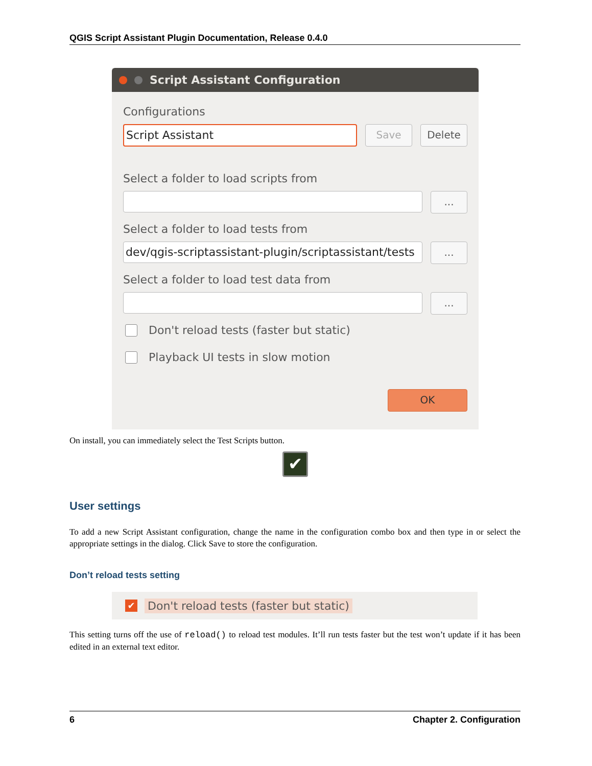QGIS Script Assistant Plugin Documentation, Release 0.4.0
Script Assistant Configuration
Configurations
Script Assistant
Save Delete
Select a folder to load scripts from
...
Select a folder to load tests from
dev/qgis-scriptassistant-plugin/scriptassistant/tests
...
Select a folder to load test data from
...
Don't reload tests (faster but static)
Playback UI tests in slow motion
OK
On install, you can immediately select the Test Scripts button.
✔
User settings
To add a new Script Assistant configuration, change the name in the configuration combo box and then type in or select the appropriate settings in the dialog. Click Save to store the configuration.
Don’t reload tests setting
✔ Don't reload tests (faster but static)
This setting turns off the use of reload() to reload test modules. It’ll run tests faster but the test won’t update if it has been edited in an external text editor.
6 Chapter 2. Configuration